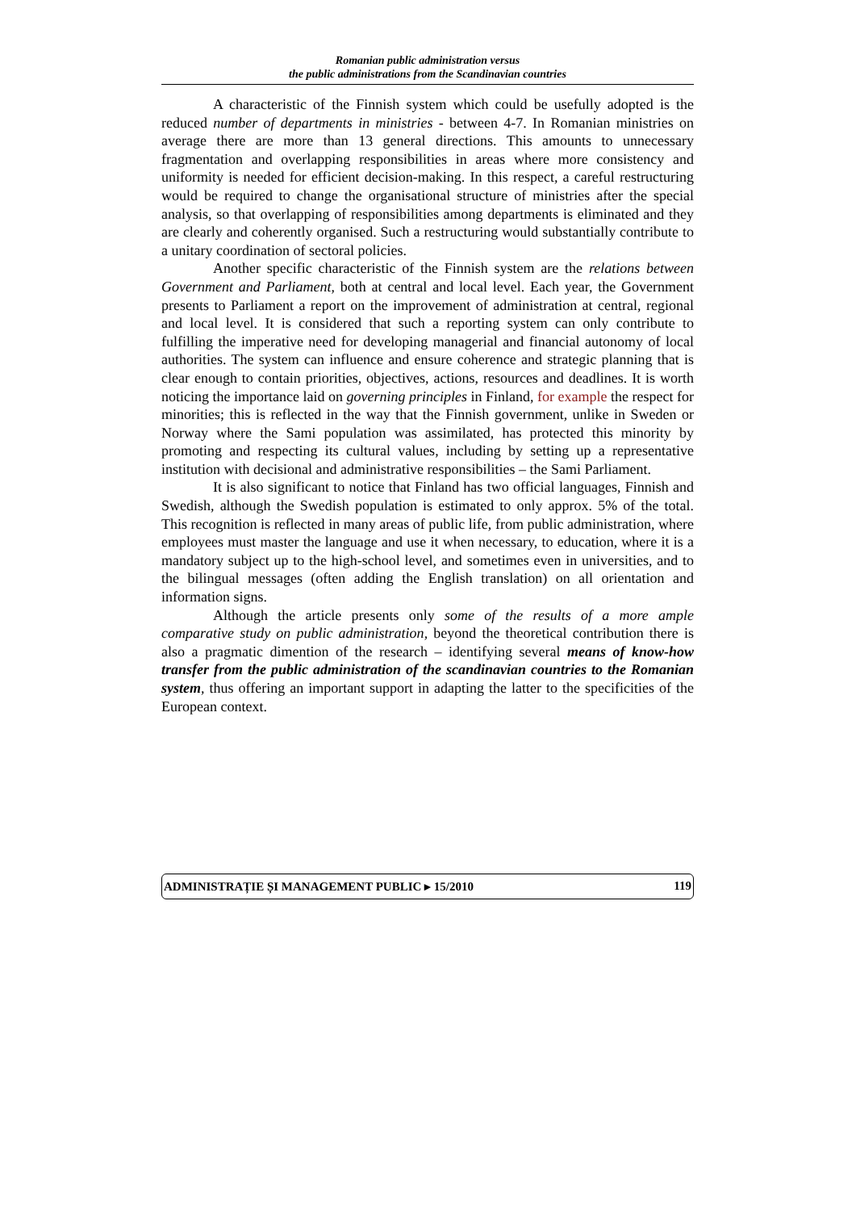Romanian public administration versus
the public administrations from the Scandinavian countries
A characteristic of the Finnish system which could be usefully adopted is the reduced number of departments in ministries - between 4-7. In Romanian ministries on average there are more than 13 general directions. This amounts to unnecessary fragmentation and overlapping responsibilities in areas where more consistency and uniformity is needed for efficient decision-making. In this respect, a careful restructuring would be required to change the organisational structure of ministries after the special analysis, so that overlapping of responsibilities among departments is eliminated and they are clearly and coherently organised. Such a restructuring would substantially contribute to a unitary coordination of sectoral policies.
Another specific characteristic of the Finnish system are the relations between Government and Parliament, both at central and local level. Each year, the Government presents to Parliament a report on the improvement of administration at central, regional and local level. It is considered that such a reporting system can only contribute to fulfilling the imperative need for developing managerial and financial autonomy of local authorities. The system can influence and ensure coherence and strategic planning that is clear enough to contain priorities, objectives, actions, resources and deadlines. It is worth noticing the importance laid on governing principles in Finland, for example the respect for minorities; this is reflected in the way that the Finnish government, unlike in Sweden or Norway where the Sami population was assimilated, has protected this minority by promoting and respecting its cultural values, including by setting up a representative institution with decisional and administrative responsibilities – the Sami Parliament.
It is also significant to notice that Finland has two official languages, Finnish and Swedish, although the Swedish population is estimated to only approx. 5% of the total. This recognition is reflected in many areas of public life, from public administration, where employees must master the language and use it when necessary, to education, where it is a mandatory subject up to the high-school level, and sometimes even in universities, and to the bilingual messages (often adding the English translation) on all orientation and information signs.
Although the article presents only some of the results of a more ample comparative study on public administration, beyond the theoretical contribution there is also a pragmatic dimention of the research – identifying several means of know-how transfer from the public administration of the scandinavian countries to the Romanian system, thus offering an important support in adapting the latter to the specificities of the European context.
ADMINISTRAȚIE ȘI MANAGEMENT PUBLIC ▸ 15/2010 119